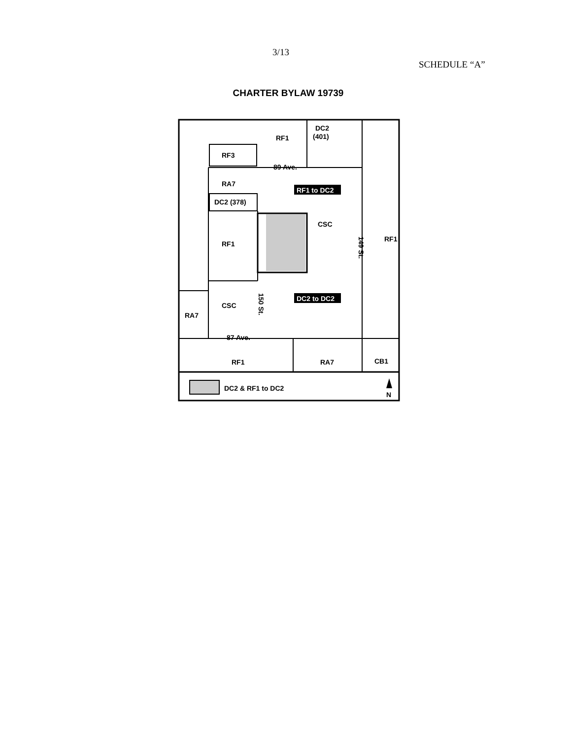3/13
SCHEDULE “A”
CHARTER BYLAW 19739
DC2
(401)
RF1
RF3
89 Ave.
RA7
DC2 (378)
RF1 to DC2
CSC
RF1
RF1
149 St.
150 St.
DC2 to DC2
CSC
RA7
87 Ave.
RF1
RA7
CB1
DC2 & RF1 to DC2
N